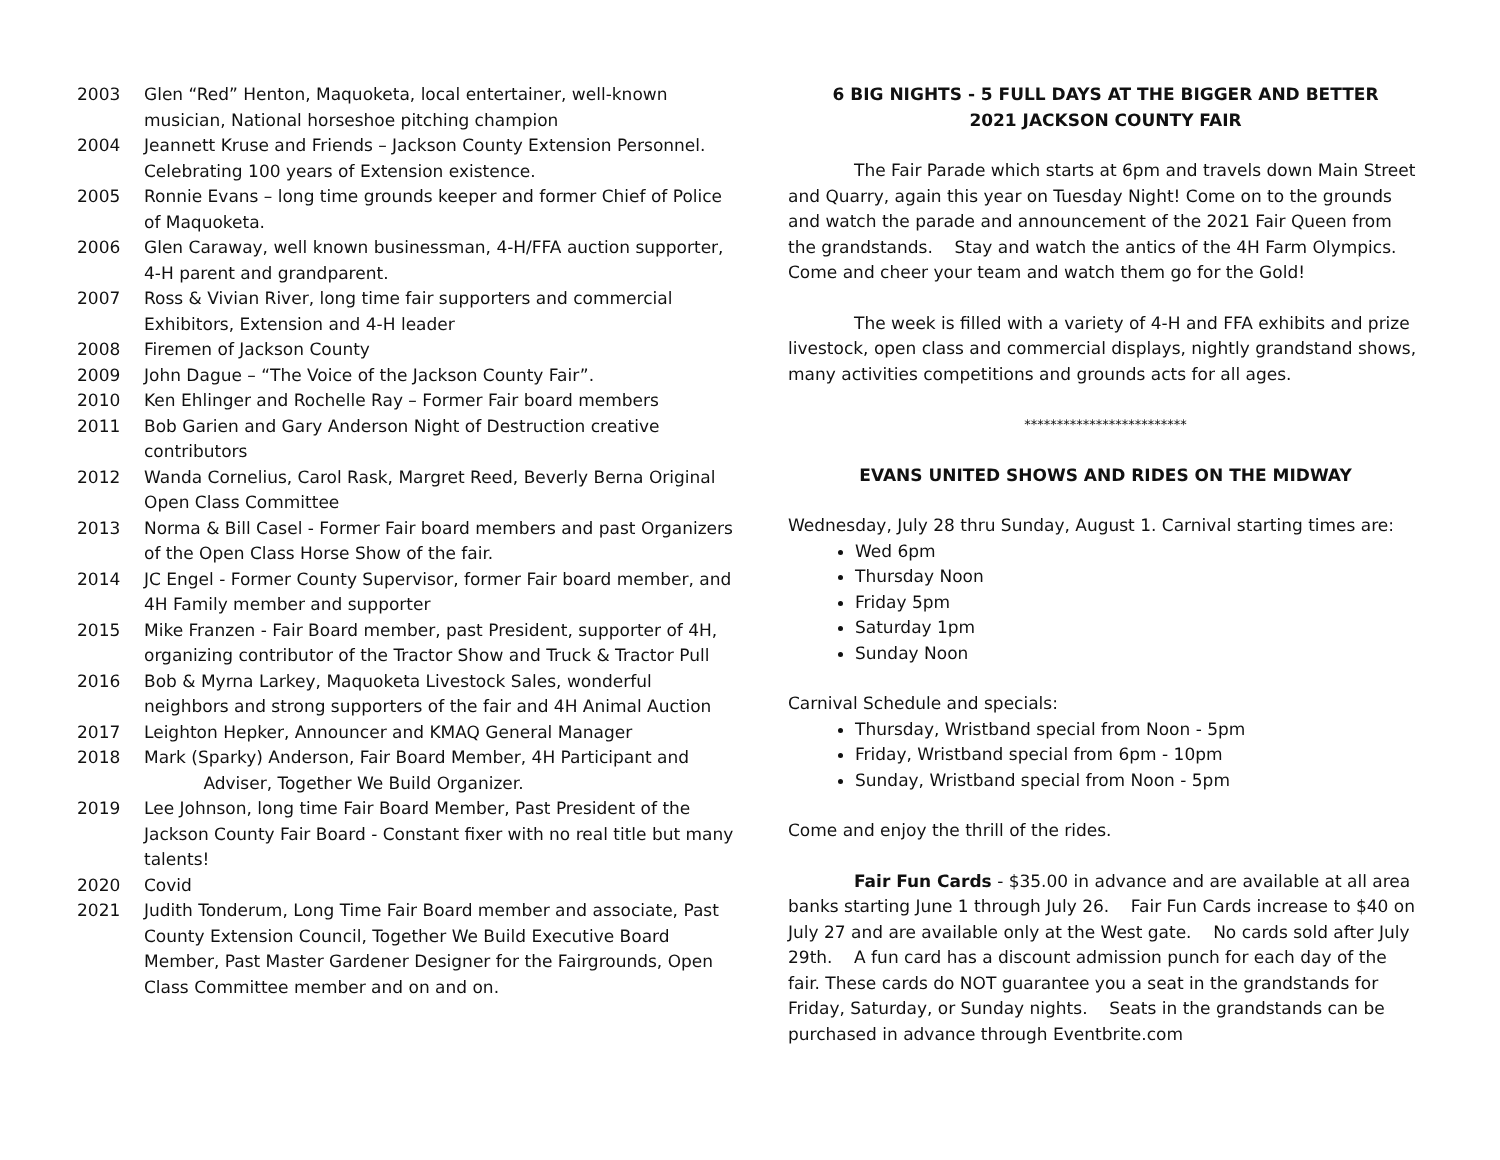2003 Glen “Red” Henton, Maquoketa, local entertainer, well-known musician, National horseshoe pitching champion
2004 Jeannett Kruse and Friends – Jackson County Extension Personnel. Celebrating 100 years of Extension existence.
2005 Ronnie Evans – long time grounds keeper and former Chief of Police of Maquoketa.
2006 Glen Caraway, well known businessman, 4-H/FFA auction supporter, 4-H parent and grandparent.
2007 Ross & Vivian River, long time fair supporters and commercial Exhibitors, Extension and 4-H leader
2008 Firemen of Jackson County
2009 John Dague – “The Voice of the Jackson County Fair”.
2010 Ken Ehlinger and Rochelle Ray – Former Fair board members
2011 Bob Garien and Gary Anderson Night of Destruction creative contributors
2012 Wanda Cornelius, Carol Rask, Margret Reed, Beverly Berna Original Open Class Committee
2013 Norma & Bill Casel - Former Fair board members and past Organizers of the Open Class Horse Show of the fair.
2014 JC Engel - Former County Supervisor, former Fair board member, and 4H Family member and supporter
2015 Mike Franzen - Fair Board member, past President, supporter of 4H, organizing contributor of the Tractor Show and Truck & Tractor Pull
2016 Bob & Myrna Larkey, Maquoketa Livestock Sales, wonderful neighbors and strong supporters of the fair and 4H Animal Auction
2017 Leighton Hepker, Announcer and KMAQ General Manager
2018 Mark (Sparky) Anderson, Fair Board Member, 4H Participant and
Adviser, Together We Build Organizer.
2019 Lee Johnson, long time Fair Board Member, Past President of the Jackson County Fair Board - Constant fixer with no real title but many talents!
2020 Covid
2021 Judith Tonderum, Long Time Fair Board member and associate, Past County Extension Council, Together We Build Executive Board Member, Past Master Gardener Designer for the Fairgrounds, Open Class Committee member and on and on.
6 BIG NIGHTS - 5 FULL DAYS AT THE BIGGER AND BETTER
2021 JACKSON COUNTY FAIR
The Fair Parade which starts at 6pm and travels down Main Street and Quarry, again this year on Tuesday Night! Come on to the grounds and watch the parade and announcement of the 2021 Fair Queen from the grandstands. Stay and watch the antics of the 4H Farm Olympics. Come and cheer your team and watch them go for the Gold!
The week is filled with a variety of 4-H and FFA exhibits and prize livestock, open class and commercial displays, nightly grandstand shows, many activities competitions and grounds acts for all ages.
*************************
EVANS UNITED SHOWS AND RIDES ON THE MIDWAY
Wednesday, July 28 thru Sunday, August 1. Carnival starting times are:
Wed 6pm
Thursday Noon
Friday 5pm
Saturday 1pm
Sunday Noon
Carnival Schedule and specials:
Thursday, Wristband special from Noon - 5pm
Friday, Wristband special from 6pm - 10pm
Sunday, Wristband special from Noon - 5pm
Come and enjoy the thrill of the rides.
Fair Fun Cards - $35.00 in advance and are available at all area banks starting June 1 through July 26. Fair Fun Cards increase to $40 on July 27 and are available only at the West gate. No cards sold after July 29th. A fun card has a discount admission punch for each day of the fair. These cards do NOT guarantee you a seat in the grandstands for Friday, Saturday, or Sunday nights. Seats in the grandstands can be purchased in advance through Eventbrite.com